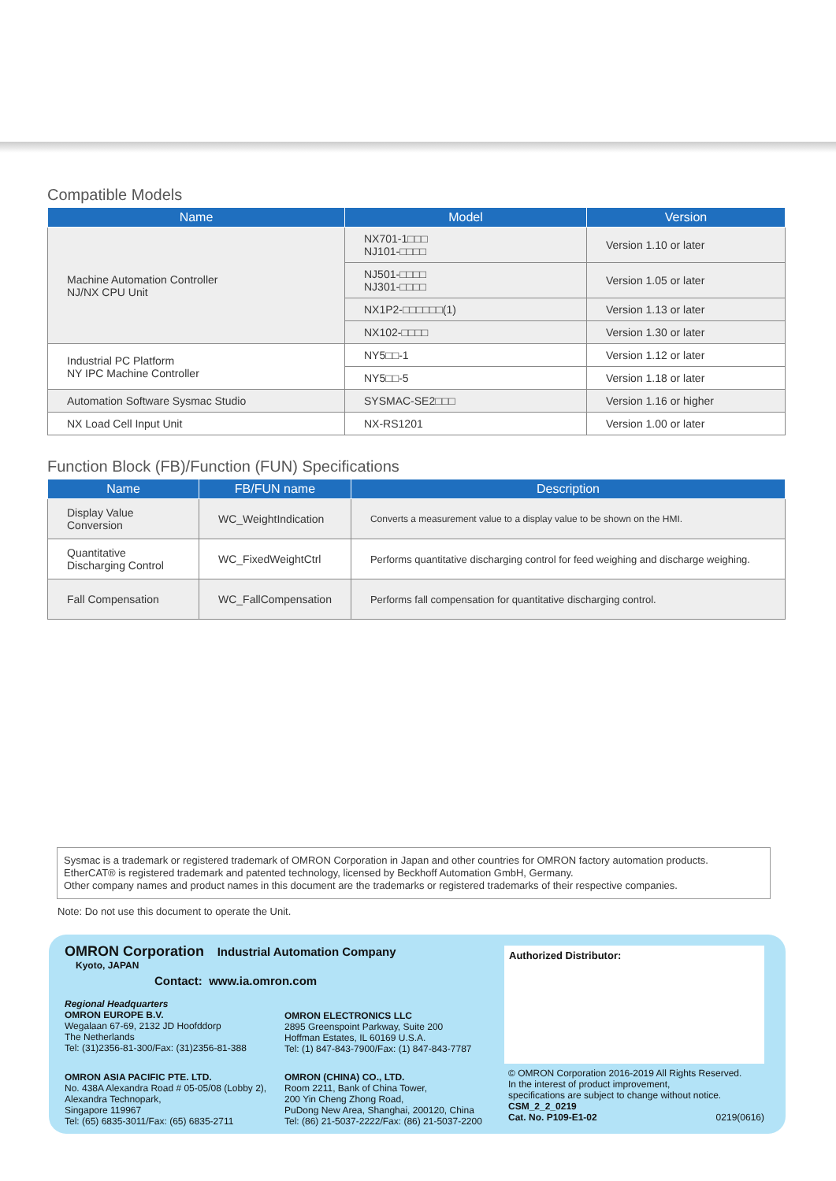Compatible Models
| Name | Model | Version |
| --- | --- | --- |
| Machine Automation Controller NJ/NX CPU Unit | NX701-1□□□ NJ101-□□□□ | Version 1.10 or later |
| | NJ501-□□□□ NJ301-□□□□ | Version 1.05 or later |
| | NX1P2-□□□□□□(1) | Version 1.13 or later |
| | NX102-□□□□ | Version 1.30 or later |
| Industrial PC Platform NY IPC Machine Controller | NY5□□-1 | Version 1.12 or later |
| | NY5□□-5 | Version 1.18 or later |
| Automation Software Sysmac Studio | SYSMAC-SE2□□□ | Version 1.16 or higher |
| NX Load Cell Input Unit | NX-RS1201 | Version 1.00 or later |
Function Block (FB)/Function (FUN) Specifications
| Name | FB/FUN name | Description |
| --- | --- | --- |
| Display Value Conversion | WC_WeightIndication | Converts a measurement value to a display value to be shown on the HMI. |
| Quantitative Discharging Control | WC_FixedWeightCtrl | Performs quantitative discharging control for feed weighing and discharge weighing. |
| Fall Compensation | WC_FallCompensation | Performs fall compensation for quantitative discharging control. |
Sysmac is a trademark or registered trademark of OMRON Corporation in Japan and other countries for OMRON factory automation products.
EtherCAT® is registered trademark and patented technology, licensed by Beckhoff Automation GmbH, Germany.
Other company names and product names in this document are the trademarks or registered trademarks of their respective companies.
Note: Do not use this document to operate the Unit.
OMRON Corporation Industrial Automation Company
Kyoto, JAPAN
Contact: www.ia.omron.com
Regional Headquarters
OMRON EUROPE B.V.
Wegalaan 67-69, 2132 JD Hoofddorp
The Netherlands
Tel: (31)2356-81-300/Fax: (31)2356-81-388
OMRON ELECTRONICS LLC
2895 Greenspoint Parkway, Suite 200
Hoffman Estates, IL 60169 U.S.A.
Tel: (1) 847-843-7900/Fax: (1) 847-843-7787
OMRON ASIA PACIFIC PTE. LTD.
No. 438A Alexandra Road # 05-05/08 (Lobby 2),
Alexandra Technopark,
Singapore 119967
Tel: (65) 6835-3011/Fax: (65) 6835-2711
OMRON (CHINA) CO., LTD.
Room 2211, Bank of China Tower,
200 Yin Cheng Zhong Road,
PuDong New Area, Shanghai, 200120, China
Tel: (86) 21-5037-2222/Fax: (86) 21-5037-2200
Authorized Distributor:
© OMRON Corporation 2016-2019 All Rights Reserved.
In the interest of product improvement,
specifications are subject to change without notice.
CSM_2_2_0219
Cat. No. P109-E1-02 0219(0616)